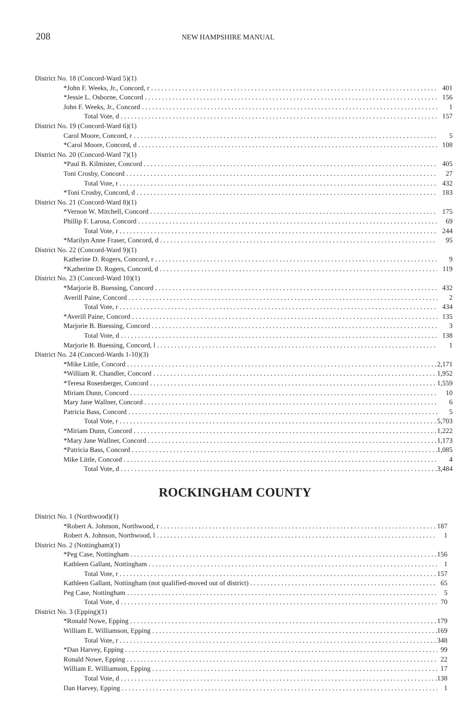208 NEW HAMPSHIRE MANUAL
| District No. 18 (Concord-Ward 5)(1) | |
| *John F. Weeks, Jr., Concord, r | 401 |
| *Jessie L. Osborne, Concord | 156 |
| John F. Weeks, Jr., Concord | 1 |
| Total Vote, d | 157 |
| District No. 19 (Concord-Ward 6)(1) | |
| Carol Moore, Concord, r | 5 |
| *Carol Moore, Concord, d | 108 |
| District No. 20 (Concord-Ward 7)(1) | |
| *Paul B. Kilmister, Concord | 405 |
| Toni Crosby, Concord | 27 |
| Total Vote, r | 432 |
| *Toni Crosby, Concord, d | 183 |
| District No. 21 (Concord-Ward 8)(1) | |
| *Vernon W. Mitchell, Concord | 175 |
| Phillip F. Larosa, Concord | 69 |
| Total Vote, r | 244 |
| *Marilyn Anne Fraser, Concord, d | 95 |
| District No. 22 (Concord-Ward 9)(1) | |
| Katherine D. Rogers, Concord, r | 9 |
| *Katherine D. Rogers, Concord, d | 119 |
| District No. 23 (Concord-Ward 10)(1) | |
| *Marjorie B. Buessing, Concord | 432 |
| Averill Paine, Concord | 2 |
| Total Vote, r | 434 |
| *Averill Paine, Concord | 135 |
| Marjorie B. Buessing, Concord | 3 |
| Total Vote, d | 138 |
| Marjorie B. Buessing, Concord, l | 1 |
| District No. 24 (Concord-Wards 1-10)(3) | |
| *Mike Little, Concord | 2,171 |
| *William R. Chandler, Concord | 1,952 |
| *Teresa Rosenberger, Concord | 1,559 |
| Miriam Dunn, Concord | 10 |
| Mary Jane Wallner, Concord | 6 |
| Patricia Bass, Concord | 5 |
| Total Vote, r | 5,703 |
| *Miriam Dunn, Concord | 1,222 |
| *Mary Jane Wallner, Concord | 1,173 |
| *Patricia Bass, Concord | 1,085 |
| Mike Little, Concord | 4 |
| Total Vote, d | 3,484 |
ROCKINGHAM COUNTY
| District No. 1 (Northwood)(1) | |
| *Robert A. Johnson, Northwood, r | 187 |
| Robert A. Johnson, Northwood, l | 1 |
| District No. 2 (Nottingham)(1) | |
| *Peg Case, Nottingham | 156 |
| Kathleen Gallant, Nottingham | 1 |
| Total Vote, r | 157 |
| Kathleen Gallant, Nottingham (not qualified-moved out of district) | 65 |
| Peg Case, Nottingham | 5 |
| Total Vote, d | 70 |
| District No. 3 (Epping)(1) | |
| *Ronald Nowe, Epping | 179 |
| William E. Williamson, Epping | 169 |
| Total Vote, r | 348 |
| *Dan Harvey, Epping | 99 |
| Ronald Nowe, Epping | 22 |
| William E. Williamson, Epping | 17 |
| Total Vote, d | 138 |
| Dan Harvey, Epping | 1 |